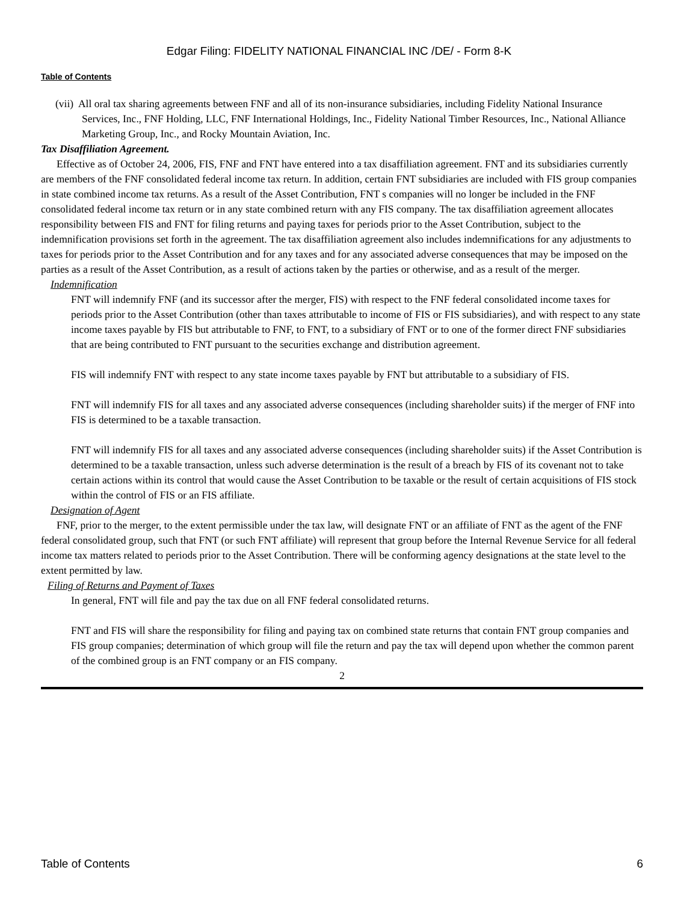Edgar Filing: FIDELITY NATIONAL FINANCIAL INC /DE/ - Form 8-K
Table of Contents
(vii) All oral tax sharing agreements between FNF and all of its non-insurance subsidiaries, including Fidelity National Insurance Services, Inc., FNF Holding, LLC, FNF International Holdings, Inc., Fidelity National Timber Resources, Inc., National Alliance Marketing Group, Inc., and Rocky Mountain Aviation, Inc.
Tax Disaffiliation Agreement.
Effective as of October 24, 2006, FIS, FNF and FNT have entered into a tax disaffiliation agreement. FNT and its subsidiaries currently are members of the FNF consolidated federal income tax return. In addition, certain FNT subsidiaries are included with FIS group companies in state combined income tax returns. As a result of the Asset Contribution, FNT s companies will no longer be included in the FNF consolidated federal income tax return or in any state combined return with any FIS company. The tax disaffiliation agreement allocates responsibility between FIS and FNT for filing returns and paying taxes for periods prior to the Asset Contribution, subject to the indemnification provisions set forth in the agreement. The tax disaffiliation agreement also includes indemnifications for any adjustments to taxes for periods prior to the Asset Contribution and for any taxes and for any associated adverse consequences that may be imposed on the parties as a result of the Asset Contribution, as a result of actions taken by the parties or otherwise, and as a result of the merger.
Indemnification
FNT will indemnify FNF (and its successor after the merger, FIS) with respect to the FNF federal consolidated income taxes for periods prior to the Asset Contribution (other than taxes attributable to income of FIS or FIS subsidiaries), and with respect to any state income taxes payable by FIS but attributable to FNF, to FNT, to a subsidiary of FNT or to one of the former direct FNF subsidiaries that are being contributed to FNT pursuant to the securities exchange and distribution agreement.
FIS will indemnify FNT with respect to any state income taxes payable by FNT but attributable to a subsidiary of FIS.
FNT will indemnify FIS for all taxes and any associated adverse consequences (including shareholder suits) if the merger of FNF into FIS is determined to be a taxable transaction.
FNT will indemnify FIS for all taxes and any associated adverse consequences (including shareholder suits) if the Asset Contribution is determined to be a taxable transaction, unless such adverse determination is the result of a breach by FIS of its covenant not to take certain actions within its control that would cause the Asset Contribution to be taxable or the result of certain acquisitions of FIS stock within the control of FIS or an FIS affiliate.
Designation of Agent
FNF, prior to the merger, to the extent permissible under the tax law, will designate FNT or an affiliate of FNT as the agent of the FNF federal consolidated group, such that FNT (or such FNT affiliate) will represent that group before the Internal Revenue Service for all federal income tax matters related to periods prior to the Asset Contribution. There will be conforming agency designations at the state level to the extent permitted by law.
Filing of Returns and Payment of Taxes
In general, FNT will file and pay the tax due on all FNF federal consolidated returns.
FNT and FIS will share the responsibility for filing and paying tax on combined state returns that contain FNT group companies and FIS group companies; determination of which group will file the return and pay the tax will depend upon whether the common parent of the combined group is an FNT company or an FIS company.
2
Table of Contents 6